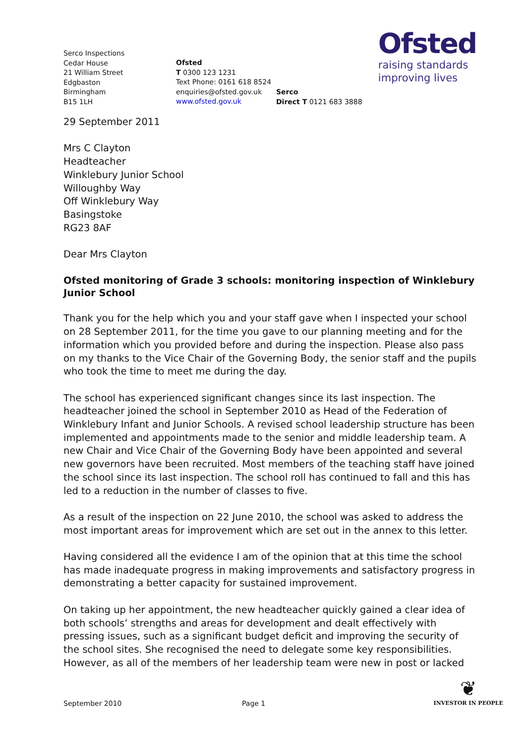Serco Inspections
Cedar House
21 William Street
Edgbaston
Birmingham
B15 1LH
Ofsted
T 0300 123 1231
Text Phone: 0161 618 8524
enquiries@ofsted.gov.uk
www.ofsted.gov.uk
Serco
Direct T 0121 683 3888
Ofsted
raising standards
improving lives
29 September 2011
Mrs C Clayton
Headteacher
Winklebury Junior School
Willoughby Way
Off Winklebury Way
Basingstoke
RG23 8AF
Dear Mrs Clayton
Ofsted monitoring of Grade 3 schools: monitoring inspection of Winklebury Junior School
Thank you for the help which you and your staff gave when I inspected your school on 28 September 2011, for the time you gave to our planning meeting and for the information which you provided before and during the inspection. Please also pass on my thanks to the Vice Chair of the Governing Body, the senior staff and the pupils who took the time to meet me during the day.
The school has experienced significant changes since its last inspection. The headteacher joined the school in September 2010 as Head of the Federation of Winklebury Infant and Junior Schools. A revised school leadership structure has been implemented and appointments made to the senior and middle leadership team. A new Chair and Vice Chair of the Governing Body have been appointed and several new governors have been recruited. Most members of the teaching staff have joined the school since its last inspection. The school roll has continued to fall and this has led to a reduction in the number of classes to five.
As a result of the inspection on 22 June 2010, the school was asked to address the most important areas for improvement which are set out in the annex to this letter.
Having considered all the evidence I am of the opinion that at this time the school has made inadequate progress in making improvements and satisfactory progress in demonstrating a better capacity for sustained improvement.
On taking up her appointment, the new headteacher quickly gained a clear idea of both schools’ strengths and areas for development and dealt effectively with pressing issues, such as a significant budget deficit and improving the security of the school sites. She recognised the need to delegate some key responsibilities. However, as all of the members of her leadership team were new in post or lacked
September 2010 Page 1
❦
INVESTOR IN PEOPLE